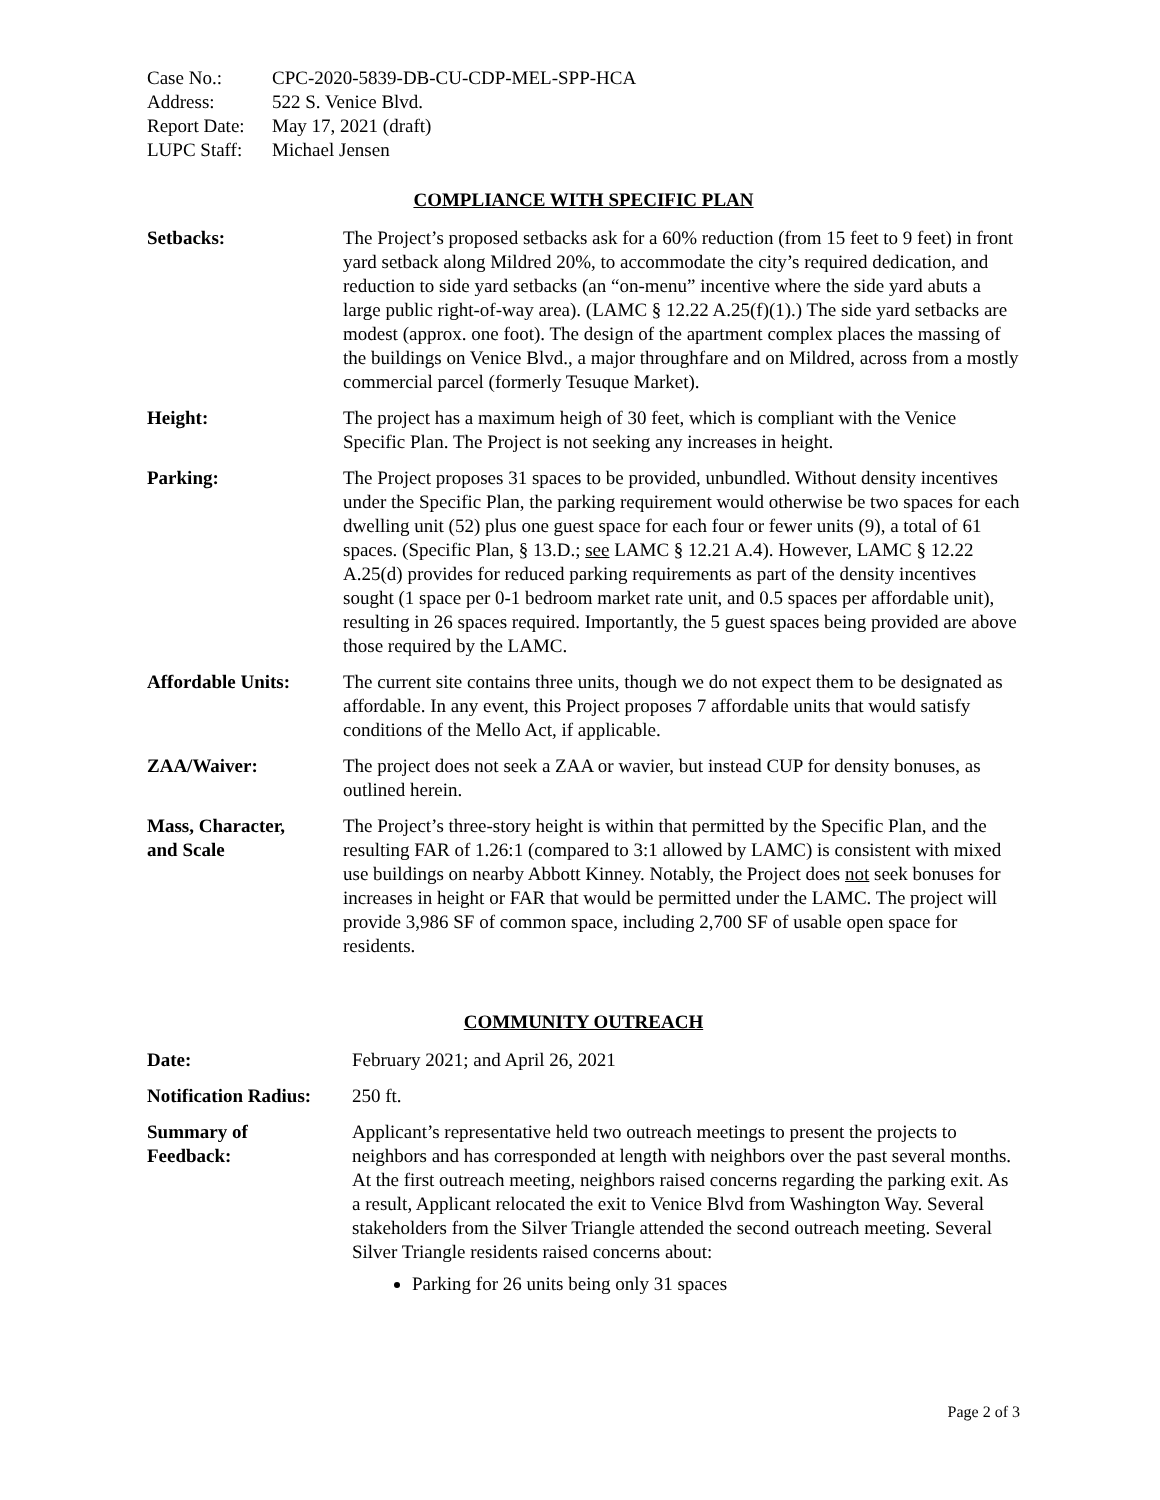| Case No.: | CPC-2020-5839-DB-CU-CDP-MEL-SPP-HCA |
| Address: | 522 S. Venice Blvd. |
| Report Date: | May 17, 2021 (draft) |
| LUPC Staff: | Michael Jensen |
COMPLIANCE WITH SPECIFIC PLAN
Setbacks: The Project’s proposed setbacks ask for a 60% reduction (from 15 feet to 9 feet) in front yard setback along Mildred 20%, to accommodate the city’s required dedication, and reduction to side yard setbacks (an “on-menu” incentive where the side yard abuts a large public right-of-way area). (LAMC § 12.22 A.25(f)(1).) The side yard setbacks are modest (approx. one foot). The design of the apartment complex places the massing of the buildings on Venice Blvd., a major throughfare and on Mildred, across from a mostly commercial parcel (formerly Tesuque Market).
Height: The project has a maximum heigh of 30 feet, which is compliant with the Venice Specific Plan. The Project is not seeking any increases in height.
Parking: The Project proposes 31 spaces to be provided, unbundled. Without density incentives under the Specific Plan, the parking requirement would otherwise be two spaces for each dwelling unit (52) plus one guest space for each four or fewer units (9), a total of 61 spaces. (Specific Plan, § 13.D.; see LAMC § 12.21 A.4). However, LAMC § 12.22 A.25(d) provides for reduced parking requirements as part of the density incentives sought (1 space per 0-1 bedroom market rate unit, and 0.5 spaces per affordable unit), resulting in 26 spaces required. Importantly, the 5 guest spaces being provided are above those required by the LAMC.
Affordable Units: The current site contains three units, though we do not expect them to be designated as affordable. In any event, this Project proposes 7 affordable units that would satisfy conditions of the Mello Act, if applicable.
ZAA/Waiver: The project does not seek a ZAA or wavier, but instead CUP for density bonuses, as outlined herein.
Mass, Character,
and Scale
The Project’s three-story height is within that permitted by the Specific Plan, and the resulting FAR of 1.26:1 (compared to 3:1 allowed by LAMC) is consistent with mixed use buildings on nearby Abbott Kinney. Notably, the Project does not seek bonuses for increases in height or FAR that would be permitted under the LAMC. The project will provide 3,986 SF of common space, including 2,700 SF of usable open space for residents.
COMMUNITY OUTREACH
Date: February 2021; and April 26, 2021
Notification Radius:
250 ft.
Summary of
Feedback:
Applicant’s representative held two outreach meetings to present the projects to neighbors and has corresponded at length with neighbors over the past several months. At the first outreach meeting, neighbors raised concerns regarding the parking exit. As a result, Applicant relocated the exit to Venice Blvd from Washington Way. Several stakeholders from the Silver Triangle attended the second outreach meeting. Several Silver Triangle residents raised concerns about:
Parking for 26 units being only 31 spaces
Page 2 of 3